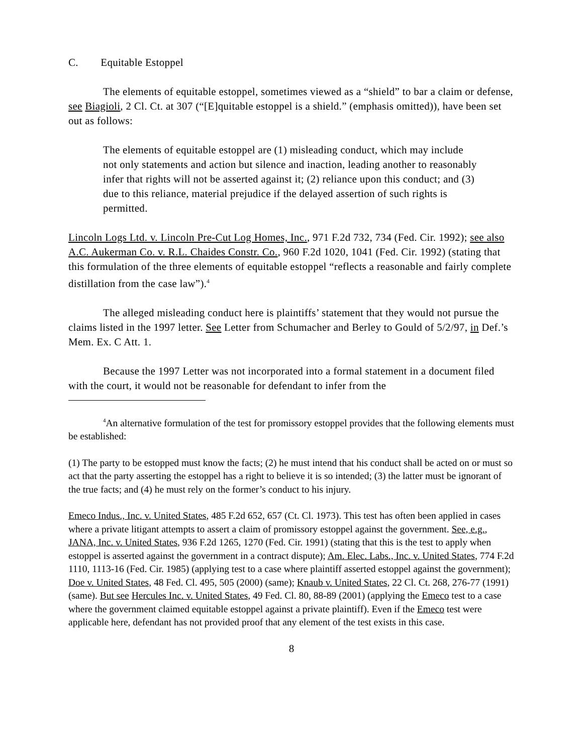C. Equitable Estoppel
The elements of equitable estoppel, sometimes viewed as a “shield” to bar a claim or defense, see Biagioli, 2 Cl. Ct. at 307 (“[E]quitable estoppel is a shield.” (emphasis omitted)), have been set out as follows:
The elements of equitable estoppel are (1) misleading conduct, which may include not only statements and action but silence and inaction, leading another to reasonably infer that rights will not be asserted against it; (2) reliance upon this conduct; and (3) due to this reliance, material prejudice if the delayed assertion of such rights is permitted.
Lincoln Logs Ltd. v. Lincoln Pre-Cut Log Homes, Inc., 971 F.2d 732, 734 (Fed. Cir. 1992); see also A.C. Aukerman Co. v. R.L. Chaides Constr. Co., 960 F.2d 1020, 1041 (Fed. Cir. 1992) (stating that this formulation of the three elements of equitable estoppel “reflects a reasonable and fairly complete distillation from the case law”).<sup>4</sup>
The alleged misleading conduct here is plaintiffs’ statement that they would not pursue the claims listed in the 1997 letter. See Letter from Schumacher and Berley to Gould of 5/2/97, in Def.’s Mem. Ex. C Att. 1.
Because the 1997 Letter was not incorporated into a formal statement in a document filed with the court, it would not be reasonable for defendant to infer from the
<sup>4</sup> An alternative formulation of the test for promissory estoppel provides that the following elements must be established:
(1) The party to be estopped must know the facts; (2) he must intend that his conduct shall be acted on or must so act that the party asserting the estoppel has a right to believe it is so intended; (3) the latter must be ignorant of the true facts; and (4) he must rely on the former’s conduct to his injury.
Emeco Indus., Inc. v. United States, 485 F.2d 652, 657 (Ct. Cl. 1973). This test has often been applied in cases where a private litigant attempts to assert a claim of promissory estoppel against the government. See, e.g., JANA, Inc. v. United States, 936 F.2d 1265, 1270 (Fed. Cir. 1991) (stating that this is the test to apply when estoppel is asserted against the government in a contract dispute); Am. Elec. Labs., Inc. v. United States, 774 F.2d 1110, 1113-16 (Fed. Cir. 1985) (applying test to a case where plaintiff asserted estoppel against the government); Doe v. United States, 48 Fed. Cl. 495, 505 (2000) (same); Knaub v. United States, 22 Cl. Ct. 268, 276-77 (1991) (same). But see Hercules Inc. v. United States, 49 Fed. Cl. 80, 88-89 (2001) (applying the Emeco test to a case where the government claimed equitable estoppel against a private plaintiff). Even if the Emeco test were applicable here, defendant has not provided proof that any element of the test exists in this case.
8